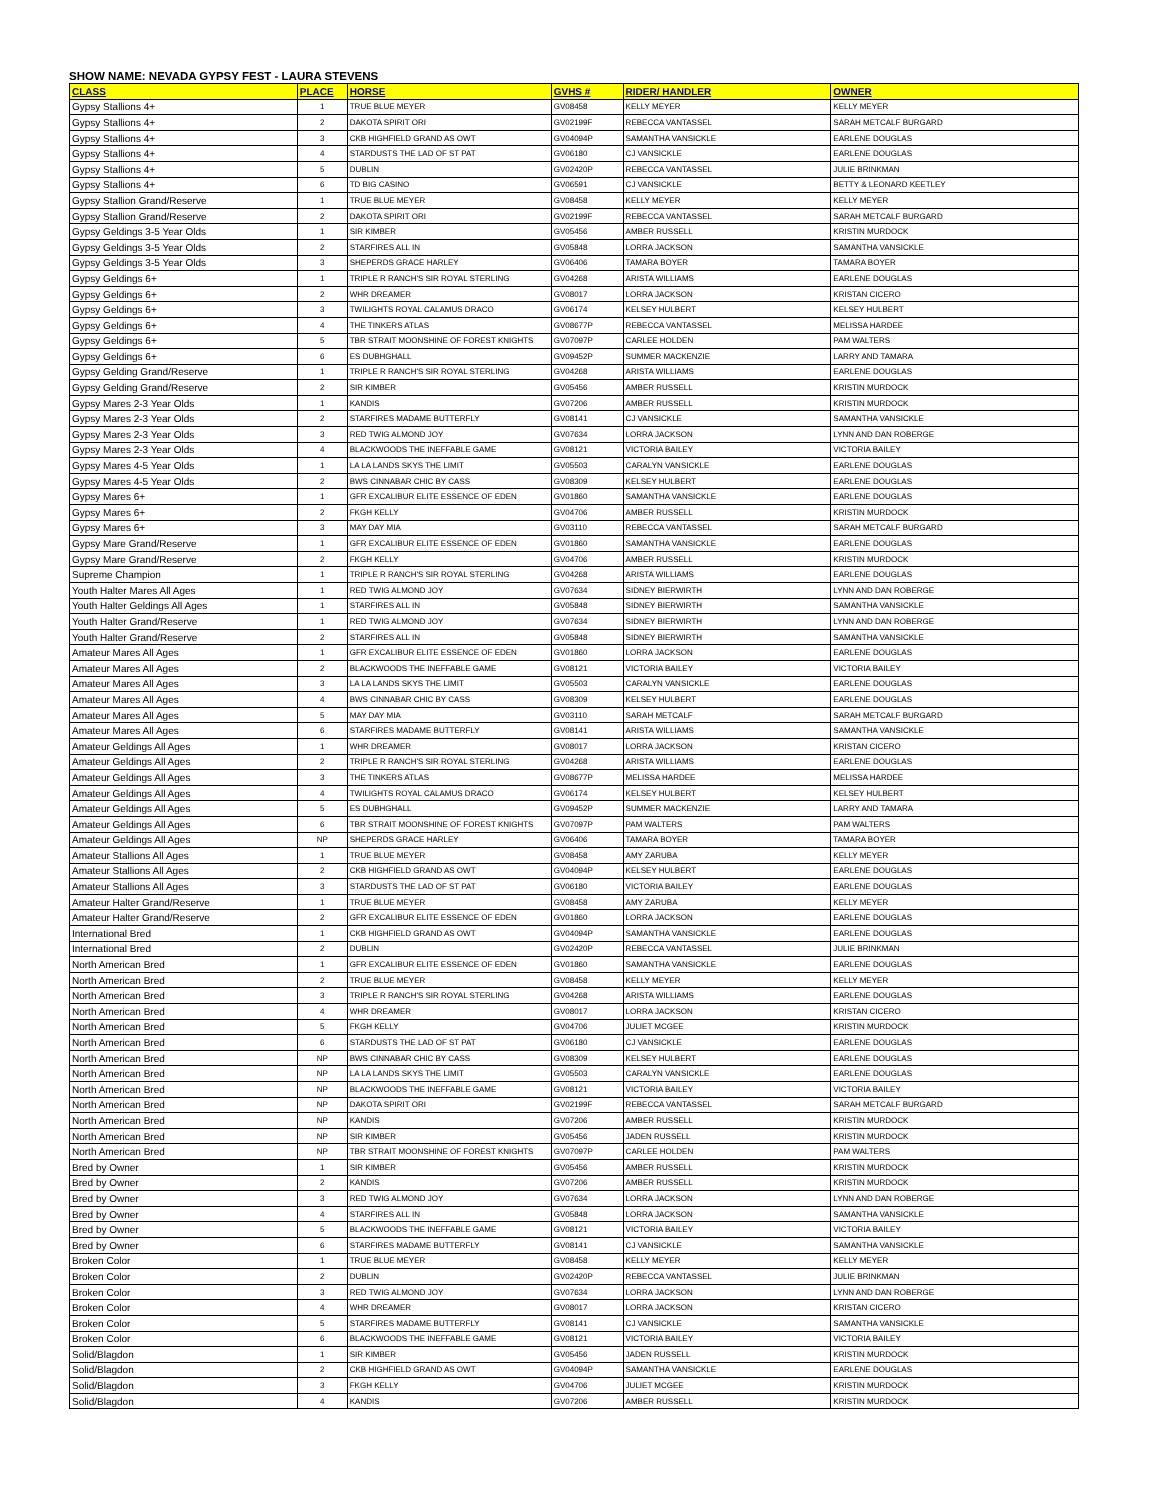SHOW NAME: NEVADA GYPSY FEST - LAURA STEVENS
| CLASS | PLACE | HORSE | GVHS # | RIDER/ HANDLER | OWNER |
| --- | --- | --- | --- | --- | --- |
| Gypsy Stallions 4+ | 1 | TRUE BLUE MEYER | GV08458 | KELLY MEYER | KELLY MEYER |
| Gypsy Stallions 4+ | 2 | DAKOTA SPIRIT ORI | GV02199F | REBECCA VANTASSEL | SARAH METCALF BURGARD |
| Gypsy Stallions 4+ | 3 | CKB HIGHFIELD GRAND AS OWT | GV04094P | SAMANTHA VANSICKLE | EARLENE DOUGLAS |
| Gypsy Stallions 4+ | 4 | STARDUSTS THE LAD OF ST PAT | GV06180 | CJ VANSICKLE | EARLENE DOUGLAS |
| Gypsy Stallions 4+ | 5 | DUBLIN | GV02420P | REBECCA VANTASSEL | JULIE BRINKMAN |
| Gypsy Stallions 4+ | 6 | TD BIG CASINO | GV06591 | CJ VANSICKLE | BETTY & LEONARD KEETLEY |
| Gypsy Stallion Grand/Reserve | 1 | TRUE BLUE MEYER | GV08458 | KELLY MEYER | KELLY MEYER |
| Gypsy Stallion Grand/Reserve | 2 | DAKOTA SPIRIT ORI | GV02199F | REBECCA VANTASSEL | SARAH METCALF BURGARD |
| Gypsy Geldings 3-5 Year Olds | 1 | SIR KIMBER | GV05456 | AMBER RUSSELL | KRISTIN MURDOCK |
| Gypsy Geldings 3-5 Year Olds | 2 | STARFIRES ALL IN | GV05848 | LORRA JACKSON | SAMANTHA VANSICKLE |
| Gypsy Geldings 3-5 Year Olds | 3 | SHEPERDS GRACE HARLEY | GV06406 | TAMARA BOYER | TAMARA BOYER |
| Gypsy Geldings 6+ | 1 | TRIPLE R RANCH'S SIR ROYAL STERLING | GV04268 | ARISTA WILLIAMS | EARLENE DOUGLAS |
| Gypsy Geldings 6+ | 2 | WHR DREAMER | GV08017 | LORRA JACKSON | KRISTAN CICERO |
| Gypsy Geldings 6+ | 3 | TWILIGHTS ROYAL CALAMUS DRACO | GV06174 | KELSEY HULBERT | KELSEY HULBERT |
| Gypsy Geldings 6+ | 4 | THE TINKERS ATLAS | GV08677P | REBECCA VANTASSEL | MELISSA HARDEE |
| Gypsy Geldings 6+ | 5 | TBR STRAIT MOONSHINE OF FOREST KNIGHTS | GV07097P | CARLEE HOLDEN | PAM WALTERS |
| Gypsy Geldings 6+ | 6 | ES DUBHGHALL | GV09452P | SUMMER MACKENZIE | LARRY AND TAMARA |
| Gypsy Gelding Grand/Reserve | 1 | TRIPLE R RANCH'S SIR ROYAL STERLING | GV04268 | ARISTA WILLIAMS | EARLENE DOUGLAS |
| Gypsy Gelding Grand/Reserve | 2 | SIR KIMBER | GV05456 | AMBER RUSSELL | KRISTIN MURDOCK |
| Gypsy Mares 2-3 Year Olds | 1 | KANDIS | GV07206 | AMBER RUSSELL | KRISTIN MURDOCK |
| Gypsy Mares 2-3 Year Olds | 2 | STARFIRES MADAME BUTTERFLY | GV08141 | CJ VANSICKLE | SAMANTHA VANSICKLE |
| Gypsy Mares 2-3 Year Olds | 3 | RED TWIG ALMOND JOY | GV07634 | LORRA JACKSON | LYNN AND DAN ROBERGE |
| Gypsy Mares 2-3 Year Olds | 4 | BLACKWOODS THE INEFFABLE GAME | GV08121 | VICTORIA BAILEY | VICTORIA BAILEY |
| Gypsy Mares 4-5 Year Olds | 1 | LA LA LANDS SKYS THE LIMIT | GV05503 | CARALYN VANSICKLE | EARLENE DOUGLAS |
| Gypsy Mares 4-5 Year Olds | 2 | BWS CINNABAR CHIC BY CASS | GV08309 | KELSEY HULBERT | EARLENE DOUGLAS |
| Gypsy Mares 6+ | 1 | GFR EXCALIBUR ELITE ESSENCE OF EDEN | GV01860 | SAMANTHA VANSICKLE | EARLENE DOUGLAS |
| Gypsy Mares 6+ | 2 | FKGH KELLY | GV04706 | AMBER RUSSELL | KRISTIN MURDOCK |
| Gypsy Mares 6+ | 3 | MAY DAY MIA | GV03110 | REBECCA VANTASSEL | SARAH METCALF BURGARD |
| Gypsy Mare Grand/Reserve | 1 | GFR EXCALIBUR ELITE ESSENCE OF EDEN | GV01860 | SAMANTHA VANSICKLE | EARLENE DOUGLAS |
| Gypsy Mare Grand/Reserve | 2 | FKGH KELLY | GV04706 | AMBER RUSSELL | KRISTIN MURDOCK |
| Supreme Champion | 1 | TRIPLE R RANCH'S SIR ROYAL STERLING | GV04268 | ARISTA WILLIAMS | EARLENE DOUGLAS |
| Youth Halter Mares All Ages | 1 | RED TWIG ALMOND JOY | GV07634 | SIDNEY BIERWIRTH | LYNN AND DAN ROBERGE |
| Youth Halter Geldings All Ages | 1 | STARFIRES ALL IN | GV05848 | SIDNEY BIERWIRTH | SAMANTHA VANSICKLE |
| Youth Halter Grand/Reserve | 1 | RED TWIG ALMOND JOY | GV07634 | SIDNEY BIERWIRTH | LYNN AND DAN ROBERGE |
| Youth Halter Grand/Reserve | 2 | STARFIRES ALL IN | GV05848 | SIDNEY BIERWIRTH | SAMANTHA VANSICKLE |
| Amateur Mares All Ages | 1 | GFR EXCALIBUR ELITE ESSENCE OF EDEN | GV01860 | LORRA JACKSON | EARLENE DOUGLAS |
| Amateur Mares All Ages | 2 | BLACKWOODS THE INEFFABLE GAME | GV08121 | VICTORIA BAILEY | VICTORIA BAILEY |
| Amateur Mares All Ages | 3 | LA LA LANDS SKYS THE LIMIT | GV05503 | CARALYN VANSICKLE | EARLENE DOUGLAS |
| Amateur Mares All Ages | 4 | BWS CINNABAR CHIC BY CASS | GV08309 | KELSEY HULBERT | EARLENE DOUGLAS |
| Amateur Mares All Ages | 5 | MAY DAY MIA | GV03110 | SARAH METCALF | SARAH METCALF BURGARD |
| Amateur Mares All Ages | 6 | STARFIRES MADAME BUTTERFLY | GV08141 | ARISTA WILLIAMS | SAMANTHA VANSICKLE |
| Amateur Geldings All Ages | 1 | WHR DREAMER | GV08017 | LORRA JACKSON | KRISTAN CICERO |
| Amateur Geldings All Ages | 2 | TRIPLE R RANCH'S SIR ROYAL STERLING | GV04268 | ARISTA WILLIAMS | EARLENE DOUGLAS |
| Amateur Geldings All Ages | 3 | THE TINKERS ATLAS | GV08677P | MELISSA HARDEE | MELISSA HARDEE |
| Amateur Geldings All Ages | 4 | TWILIGHTS ROYAL CALAMUS DRACO | GV06174 | KELSEY HULBERT | KELSEY HULBERT |
| Amateur Geldings All Ages | 5 | ES DUBHGHALL | GV09452P | SUMMER MACKENZIE | LARRY AND TAMARA |
| Amateur Geldings All Ages | 6 | TBR STRAIT MOONSHINE OF FOREST KNIGHTS | GV07097P | PAM WALTERS | PAM WALTERS |
| Amateur Geldings All Ages | NP | SHEPERDS GRACE HARLEY | GV06406 | TAMARA BOYER | TAMARA BOYER |
| Amateur Stallions All Ages | 1 | TRUE BLUE MEYER | GV08458 | AMY ZARUBA | KELLY MEYER |
| Amateur Stallions All Ages | 2 | CKB HIGHFIELD GRAND AS OWT | GV04094P | KELSEY HULBERT | EARLENE DOUGLAS |
| Amateur Stallions All Ages | 3 | STARDUSTS THE LAD OF ST PAT | GV06180 | VICTORIA BAILEY | EARLENE DOUGLAS |
| Amateur Halter Grand/Reserve | 1 | TRUE BLUE MEYER | GV08458 | AMY ZARUBA | KELLY MEYER |
| Amateur Halter Grand/Reserve | 2 | GFR EXCALIBUR ELITE ESSENCE OF EDEN | GV01860 | LORRA JACKSON | EARLENE DOUGLAS |
| International Bred | 1 | CKB HIGHFIELD GRAND AS OWT | GV04094P | SAMANTHA VANSICKLE | EARLENE DOUGLAS |
| International Bred | 2 | DUBLIN | GV02420P | REBECCA VANTASSEL | JULIE BRINKMAN |
| North American Bred | 1 | GFR EXCALIBUR ELITE ESSENCE OF EDEN | GV01860 | SAMANTHA VANSICKLE | EARLENE DOUGLAS |
| North American Bred | 2 | TRUE BLUE MEYER | GV08458 | KELLY MEYER | KELLY MEYER |
| North American Bred | 3 | TRIPLE R RANCH'S SIR ROYAL STERLING | GV04268 | ARISTA WILLIAMS | EARLENE DOUGLAS |
| North American Bred | 4 | WHR DREAMER | GV08017 | LORRA JACKSON | KRISTAN CICERO |
| North American Bred | 5 | FKGH KELLY | GV04706 | JULIET MCGEE | KRISTIN MURDOCK |
| North American Bred | 6 | STARDUSTS THE LAD OF ST PAT | GV06180 | CJ VANSICKLE | EARLENE DOUGLAS |
| North American Bred | NP | BWS CINNABAR CHIC BY CASS | GV08309 | KELSEY HULBERT | EARLENE DOUGLAS |
| North American Bred | NP | LA LA LANDS SKYS THE LIMIT | GV05503 | CARALYN VANSICKLE | EARLENE DOUGLAS |
| North American Bred | NP | BLACKWOODS THE INEFFABLE GAME | GV08121 | VICTORIA BAILEY | VICTORIA BAILEY |
| North American Bred | NP | DAKOTA SPIRIT ORI | GV02199F | REBECCA VANTASSEL | SARAH METCALF BURGARD |
| North American Bred | NP | KANDIS | GV07206 | AMBER RUSSELL | KRISTIN MURDOCK |
| North American Bred | NP | SIR KIMBER | GV05456 | JADEN RUSSELL | KRISTIN MURDOCK |
| North American Bred | NP | TBR STRAIT MOONSHINE OF FOREST KNIGHTS | GV07097P | CARLEE HOLDEN | PAM WALTERS |
| Bred by Owner | 1 | SIR KIMBER | GV05456 | AMBER RUSSELL | KRISTIN MURDOCK |
| Bred by Owner | 2 | KANDIS | GV07206 | AMBER RUSSELL | KRISTIN MURDOCK |
| Bred by Owner | 3 | RED TWIG ALMOND JOY | GV07634 | LORRA JACKSON | LYNN AND DAN ROBERGE |
| Bred by Owner | 4 | STARFIRES ALL IN | GV05848 | LORRA JACKSON | SAMANTHA VANSICKLE |
| Bred by Owner | 5 | BLACKWOODS THE INEFFABLE GAME | GV08121 | VICTORIA BAILEY | VICTORIA BAILEY |
| Bred by Owner | 6 | STARFIRES MADAME BUTTERFLY | GV08141 | CJ VANSICKLE | SAMANTHA VANSICKLE |
| Broken Color | 1 | TRUE BLUE MEYER | GV08458 | KELLY MEYER | KELLY MEYER |
| Broken Color | 2 | DUBLIN | GV02420P | REBECCA VANTASSEL | JULIE BRINKMAN |
| Broken Color | 3 | RED TWIG ALMOND JOY | GV07634 | LORRA JACKSON | LYNN AND DAN ROBERGE |
| Broken Color | 4 | WHR DREAMER | GV08017 | LORRA JACKSON | KRISTAN CICERO |
| Broken Color | 5 | STARFIRES MADAME BUTTERFLY | GV08141 | CJ VANSICKLE | SAMANTHA VANSICKLE |
| Broken Color | 6 | BLACKWOODS THE INEFFABLE GAME | GV08121 | VICTORIA BAILEY | VICTORIA BAILEY |
| Solid/Blagdon | 1 | SIR KIMBER | GV05456 | JADEN RUSSELL | KRISTIN MURDOCK |
| Solid/Blagdon | 2 | CKB HIGHFIELD GRAND AS OWT | GV04094P | SAMANTHA VANSICKLE | EARLENE DOUGLAS |
| Solid/Blagdon | 3 | FKGH KELLY | GV04706 | JULIET MCGEE | KRISTIN MURDOCK |
| Solid/Blagdon | 4 | KANDIS | GV07206 | AMBER RUSSELL | KRISTIN MURDOCK |